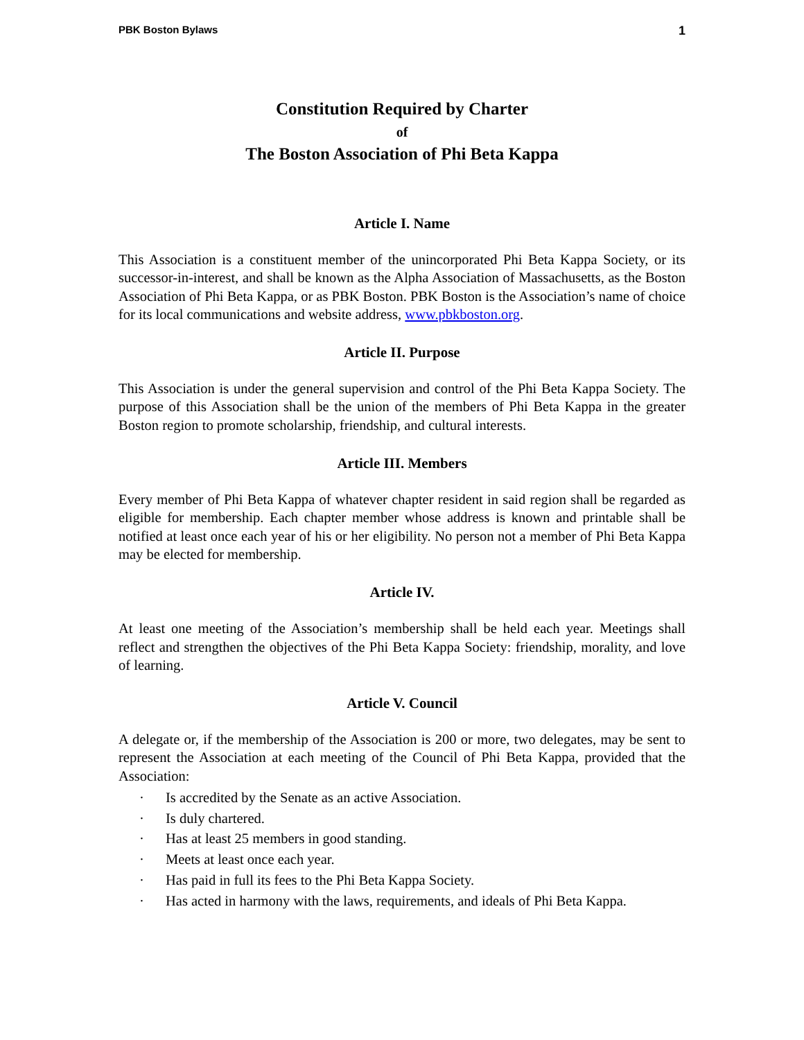PBK Boston Bylaws 1
Constitution Required by Charter
of
The Boston Association of Phi Beta Kappa
Article I. Name
This Association is a constituent member of the unincorporated Phi Beta Kappa Society, or its successor-in-interest, and shall be known as the Alpha Association of Massachusetts, as the Boston Association of Phi Beta Kappa, or as PBK Boston. PBK Boston is the Association’s name of choice for its local communications and website address, www.pbkboston.org.
Article II. Purpose
This Association is under the general supervision and control of the Phi Beta Kappa Society. The purpose of this Association shall be the union of the members of Phi Beta Kappa in the greater Boston region to promote scholarship, friendship, and cultural interests.
Article III. Members
Every member of Phi Beta Kappa of whatever chapter resident in said region shall be regarded as eligible for membership. Each chapter member whose address is known and printable shall be notified at least once each year of his or her eligibility. No person not a member of Phi Beta Kappa may be elected for membership.
Article IV.
At least one meeting of the Association’s membership shall be held each year. Meetings shall reflect and strengthen the objectives of the Phi Beta Kappa Society: friendship, morality, and love of learning.
Article V. Council
A delegate or, if the membership of the Association is 200 or more, two delegates, may be sent to represent the Association at each meeting of the Council of Phi Beta Kappa, provided that the Association:
· Is accredited by the Senate as an active Association.
· Is duly chartered.
· Has at least 25 members in good standing.
· Meets at least once each year.
· Has paid in full its fees to the Phi Beta Kappa Society.
· Has acted in harmony with the laws, requirements, and ideals of Phi Beta Kappa.